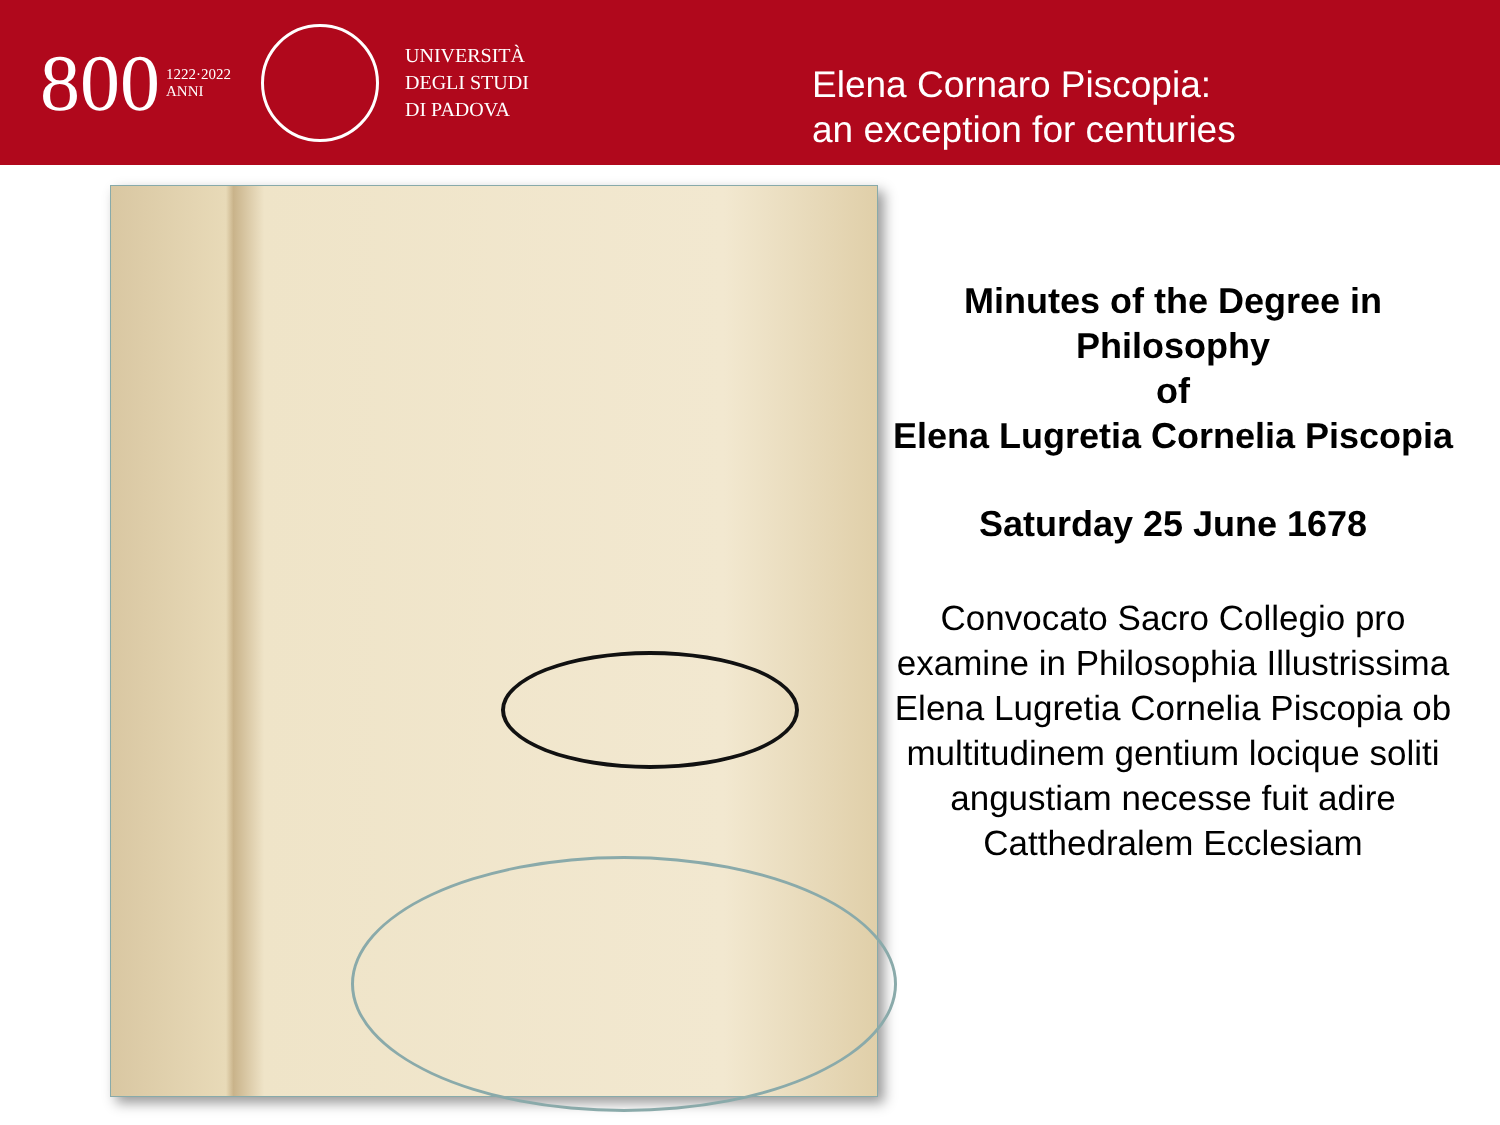800 1222·2022
ANNI
UNIVERSITÀ
DEGLI STUDI
DI PADOVA
Elena Cornaro Piscopia:
an exception for centuries
Minutes of the Degree in Philosophy
of
Elena Lugretia Cornelia Piscopia
Saturday 25 June 1678
Convocato Sacro Collegio pro examine in Philosophia Illustrissima Elena Lugretia Cornelia Piscopia ob multitudinem gentium locique soliti angustiam necesse fuit adire Catthedralem Ecclesiam